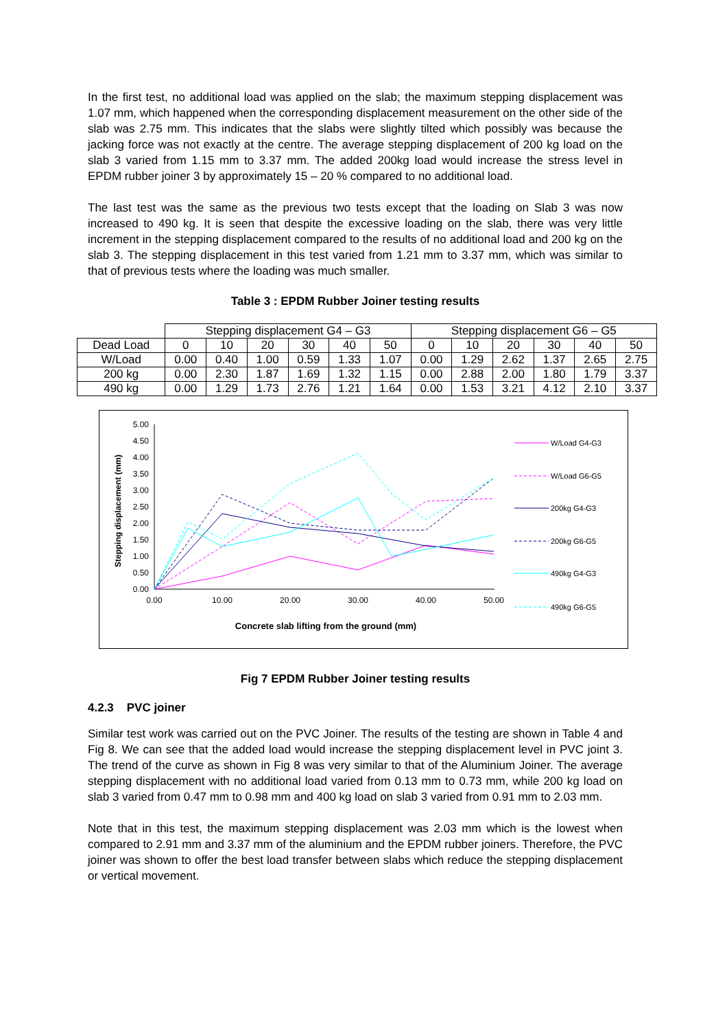In the first test, no additional load was applied on the slab; the maximum stepping displacement was 1.07 mm, which happened when the corresponding displacement measurement on the other side of the slab was 2.75 mm. This indicates that the slabs were slightly tilted which possibly was because the jacking force was not exactly at the centre. The average stepping displacement of 200 kg load on the slab 3 varied from 1.15 mm to 3.37 mm. The added 200kg load would increase the stress level in EPDM rubber joiner 3 by approximately 15 – 20 % compared to no additional load.
The last test was the same as the previous two tests except that the loading on Slab 3 was now increased to 490 kg. It is seen that despite the excessive loading on the slab, there was very little increment in the stepping displacement compared to the results of no additional load and 200 kg on the slab 3. The stepping displacement in this test varied from 1.21 mm to 3.37 mm, which was similar to that of previous tests where the loading was much smaller.
Table 3 : EPDM Rubber Joiner testing results
| | Stepping displacement G4 – G3 | | | | | | Stepping displacement G6 – G5 | | | | | |
| Dead Load | 0 | 10 | 20 | 30 | 40 | 50 | 0 | 10 | 20 | 30 | 40 | 50 |
| W/Load | 0.00 | 0.40 | 1.00 | 0.59 | 1.33 | 1.07 | 0.00 | 1.29 | 2.62 | 1.37 | 2.65 | 2.75 |
| 200 kg | 0.00 | 2.30 | 1.87 | 1.69 | 1.32 | 1.15 | 0.00 | 2.88 | 2.00 | 1.80 | 1.79 | 3.37 |
| 490 kg | 0.00 | 1.29 | 1.73 | 2.76 | 1.21 | 1.64 | 0.00 | 1.53 | 3.21 | 4.12 | 2.10 | 3.37 |
5.00
4.50
4.00
3.50
3.00
2.50
2.00
1.50
1.00
0.50
0.00
0.00
10.00
20.00
30.00
40.00
50.00
Concrete slab lifting from the ground (mm)
Stepping displacement (mm)
W/Load G4-G3
W/Load G6-G5
200kg G4-G3
200kg G6-G5
490kg G4-G3
490kg G6-G5
Fig 7 EPDM Rubber Joiner testing results
4.2.3 PVC joiner
Similar test work was carried out on the PVC Joiner. The results of the testing are shown in Table 4 and Fig 8. We can see that the added load would increase the stepping displacement level in PVC joint 3. The trend of the curve as shown in Fig 8 was very similar to that of the Aluminium Joiner. The average stepping displacement with no additional load varied from 0.13 mm to 0.73 mm, while 200 kg load on slab 3 varied from 0.47 mm to 0.98 mm and 400 kg load on slab 3 varied from 0.91 mm to 2.03 mm.
Note that in this test, the maximum stepping displacement was 2.03 mm which is the lowest when compared to 2.91 mm and 3.37 mm of the aluminium and the EPDM rubber joiners. Therefore, the PVC joiner was shown to offer the best load transfer between slabs which reduce the stepping displacement or vertical movement.